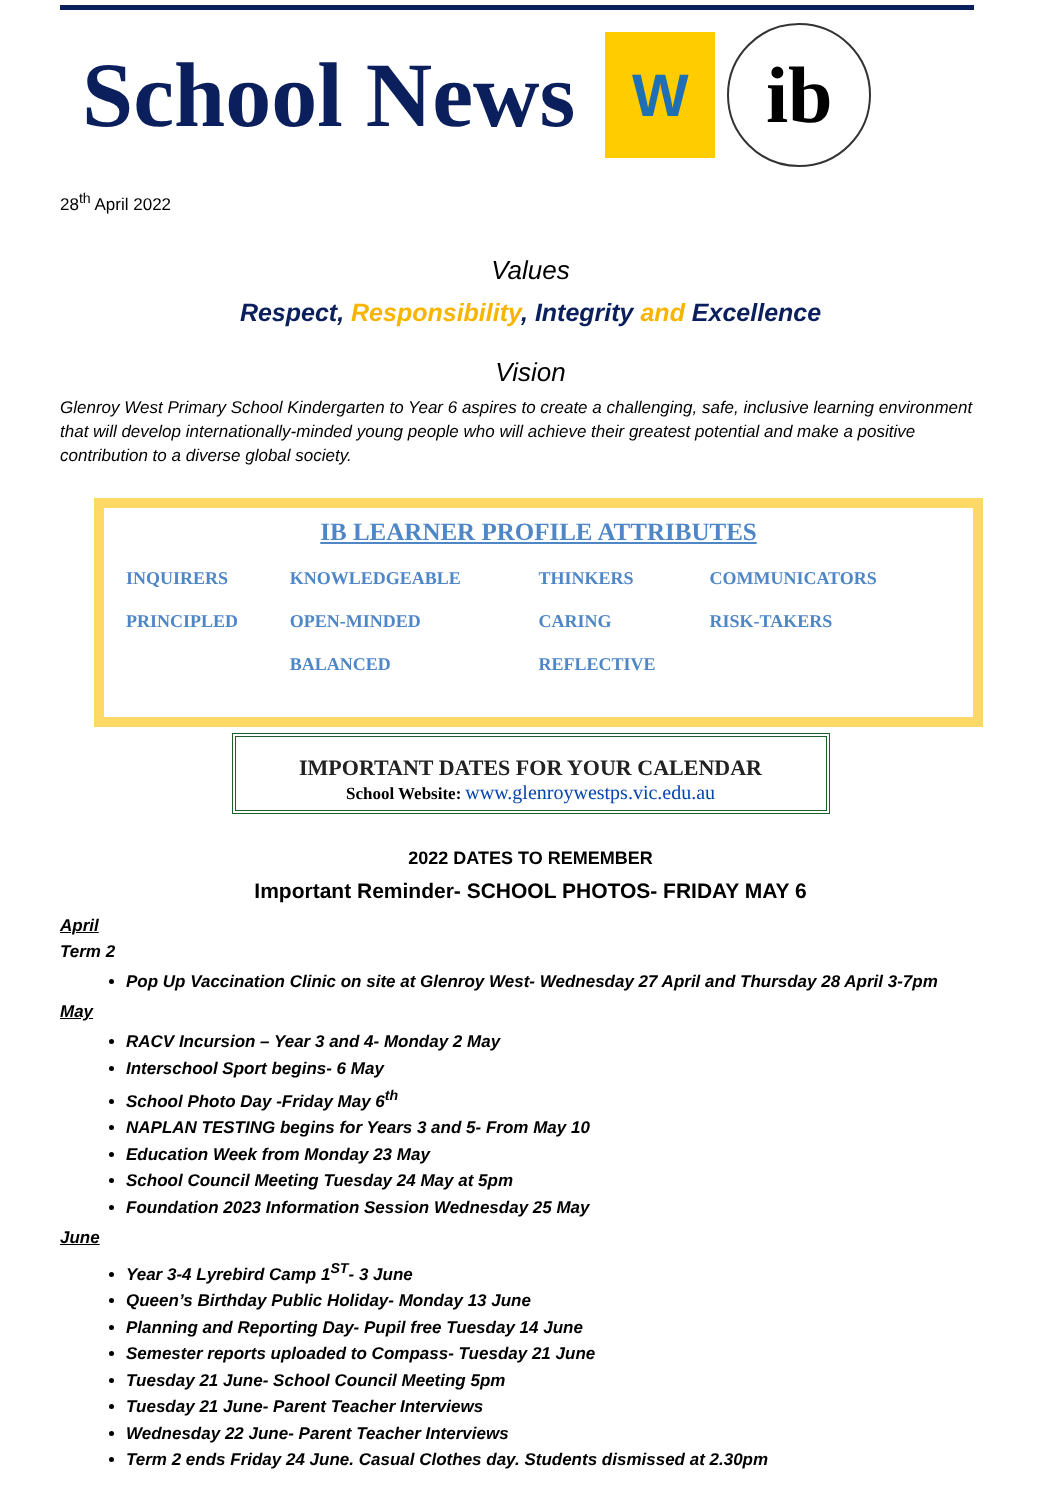School News
W
ib
28<sup>th</sup> April 2022
Values
Respect, Responsibility, Integrity and Excellence
Vision
Glenroy West Primary School Kindergarten to Year 6 aspires to create a challenging, safe, inclusive learning environment that will develop internationally-minded young people who will achieve their greatest potential and make a positive contribution to a diverse global society.
IB LEARNER PROFILE ATTRIBUTES
| INQUIRERS | KNOWLEDGEABLE | THINKERS | COMMUNICATORS |
| PRINCIPLED | OPEN-MINDED | CARING | RISK-TAKERS |
| | BALANCED | REFLECTIVE | |
IMPORTANT DATES FOR YOUR CALENDAR
School Website: www.glenroywestps.vic.edu.au
2022 DATES TO REMEMBER
Important Reminder- SCHOOL PHOTOS- FRIDAY MAY 6
April
Term 2
Pop Up Vaccination Clinic on site at Glenroy West- Wednesday 27 April and Thursday 28 April 3-7pm
May
RACV Incursion – Year 3 and 4- Monday 2 May
Interschool Sport begins- 6 May
School Photo Day -Friday May 6<sup>th</sup>
NAPLAN TESTING begins for Years 3 and 5- From May 10
Education Week from Monday 23 May
School Council Meeting Tuesday 24 May at 5pm
Foundation 2023 Information Session Wednesday 25 May
June
Year 3-4 Lyrebird Camp 1<sup>ST</sup>- 3 June
Queen’s Birthday Public Holiday- Monday 13 June
Planning and Reporting Day- Pupil free Tuesday 14 June
Semester reports uploaded to Compass- Tuesday 21 June
Tuesday 21 June- School Council Meeting 5pm
Tuesday 21 June- Parent Teacher Interviews
Wednesday 22 June- Parent Teacher Interviews
Term 2 ends Friday 24 June. Casual Clothes day. Students dismissed at 2.30pm